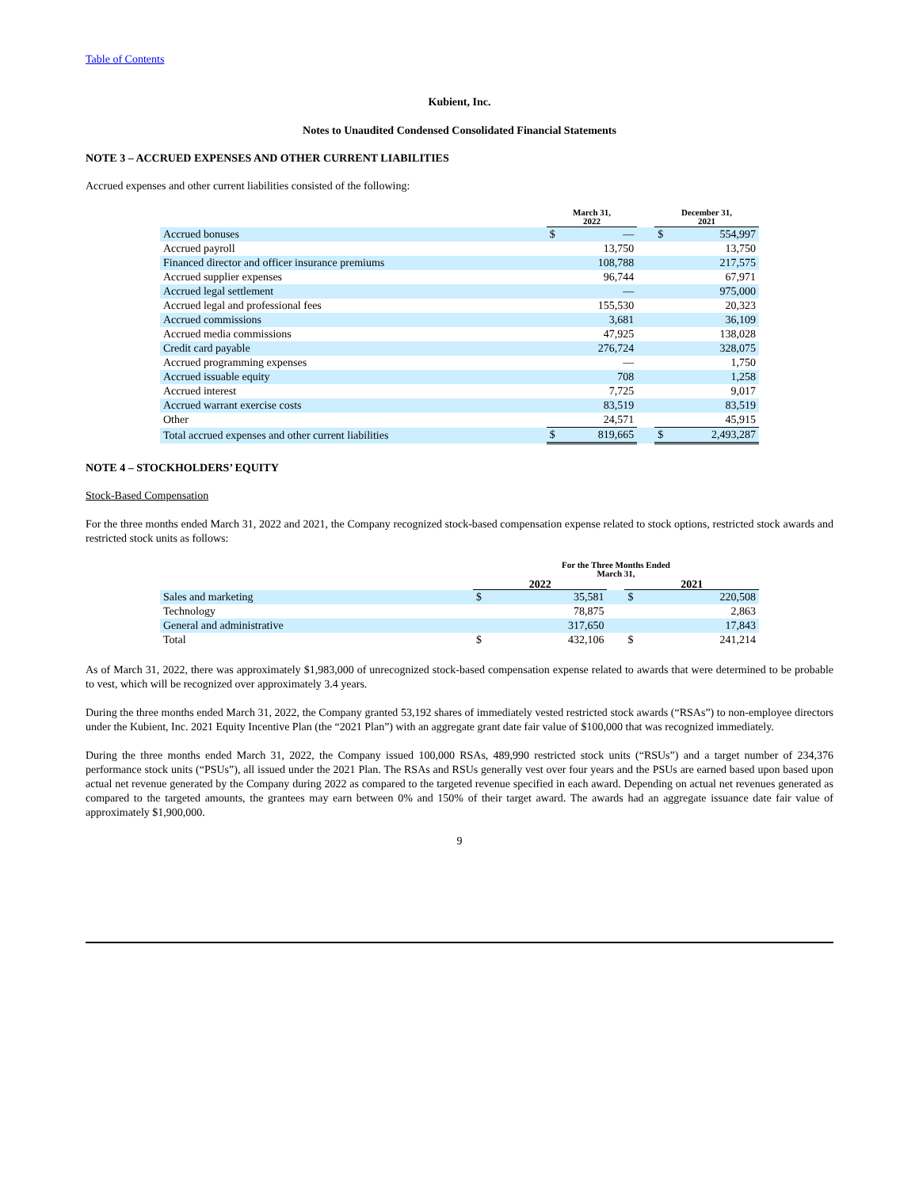Table of Contents
Kubient, Inc.
Notes to Unaudited Condensed Consolidated Financial Statements
NOTE 3 – ACCRUED EXPENSES AND OTHER CURRENT LIABILITIES
Accrued expenses and other current liabilities consisted of the following:
| | March 31, 2022 | | | December 31, 2021 | |
| --- | --- | --- | --- | --- | --- |
| Accrued bonuses | $ | — | | $ | 554,997 |
| Accrued payroll | | 13,750 | | | 13,750 |
| Financed director and officer insurance premiums | | 108,788 | | | 217,575 |
| Accrued supplier expenses | | 96,744 | | | 67,971 |
| Accrued legal settlement | | — | | | 975,000 |
| Accrued legal and professional fees | | 155,530 | | | 20,323 |
| Accrued commissions | | 3,681 | | | 36,109 |
| Accrued media commissions | | 47,925 | | | 138,028 |
| Credit card payable | | 276,724 | | | 328,075 |
| Accrued programming expenses | | — | | | 1,750 |
| Accrued issuable equity | | 708 | | | 1,258 |
| Accrued interest | | 7,725 | | | 9,017 |
| Accrued warrant exercise costs | | 83,519 | | | 83,519 |
| Other | | 24,571 | | | 45,915 |
| Total accrued expenses and other current liabilities | $ | 819,665 | | $ | 2,493,287 |
NOTE 4 – STOCKHOLDERS’ EQUITY
Stock-Based Compensation
For the three months ended March 31, 2022 and 2021, the Company recognized stock-based compensation expense related to stock options, restricted stock awards and restricted stock units as follows:
| | For the Three Months Ended March 31, | | | | |
| --- | --- | --- | --- | --- | --- |
| | 2022 | | | 2021 | |
| Sales and marketing | $ | 35,581 | | $ | 220,508 |
| Technology | | 78,875 | | | 2,863 |
| General and administrative | | 317,650 | | | 17,843 |
| Total | $ | 432,106 | | $ | 241,214 |
As of March 31, 2022, there was approximately $1,983,000 of unrecognized stock-based compensation expense related to awards that were determined to be probable to vest, which will be recognized over approximately 3.4 years.
During the three months ended March 31, 2022, the Company granted 53,192 shares of immediately vested restricted stock awards (“RSAs”) to non-employee directors under the Kubient, Inc. 2021 Equity Incentive Plan (the “2021 Plan”) with an aggregate grant date fair value of $100,000 that was recognized immediately.
During the three months ended March 31, 2022, the Company issued 100,000 RSAs, 489,990 restricted stock units (“RSUs”) and a target number of 234,376 performance stock units (“PSUs”), all issued under the 2021 Plan. The RSAs and RSUs generally vest over four years and the PSUs are earned based upon based upon actual net revenue generated by the Company during 2022 as compared to the targeted revenue specified in each award. Depending on actual net revenues generated as compared to the targeted amounts, the grantees may earn between 0% and 150% of their target award. The awards had an aggregate issuance date fair value of approximately $1,900,000.
9